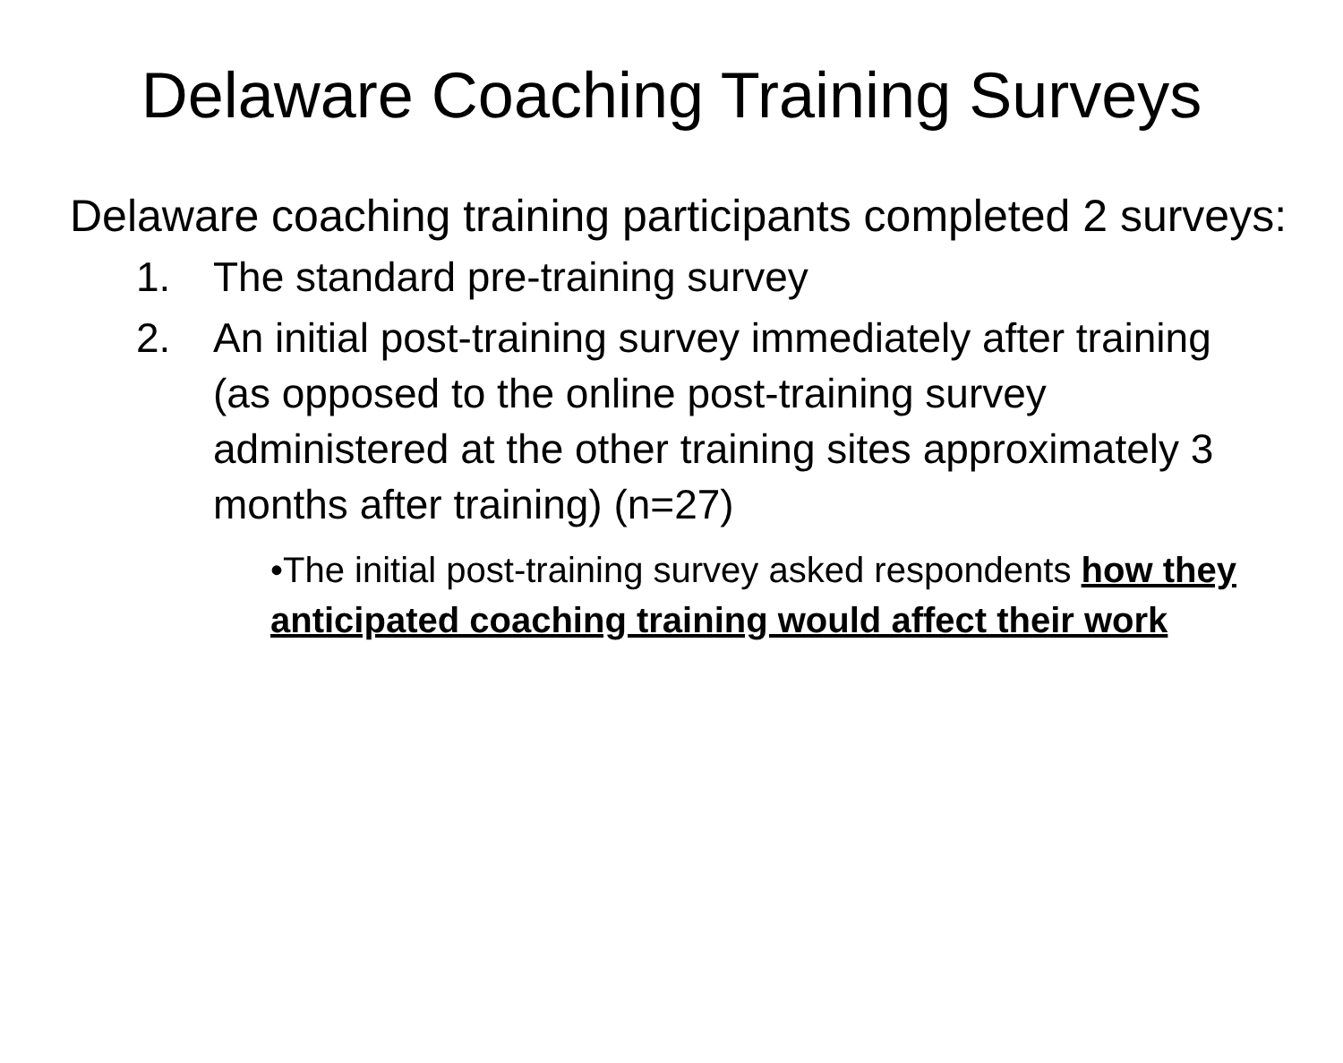Delaware Coaching Training Surveys
Delaware coaching training participants completed 2 surveys:
1. The standard pre-training survey
2. An initial post-training survey immediately after training (as opposed to the online post-training survey administered at the other training sites approximately 3 months after training) (n=27)
•The initial post-training survey asked respondents how they anticipated coaching training would affect their work